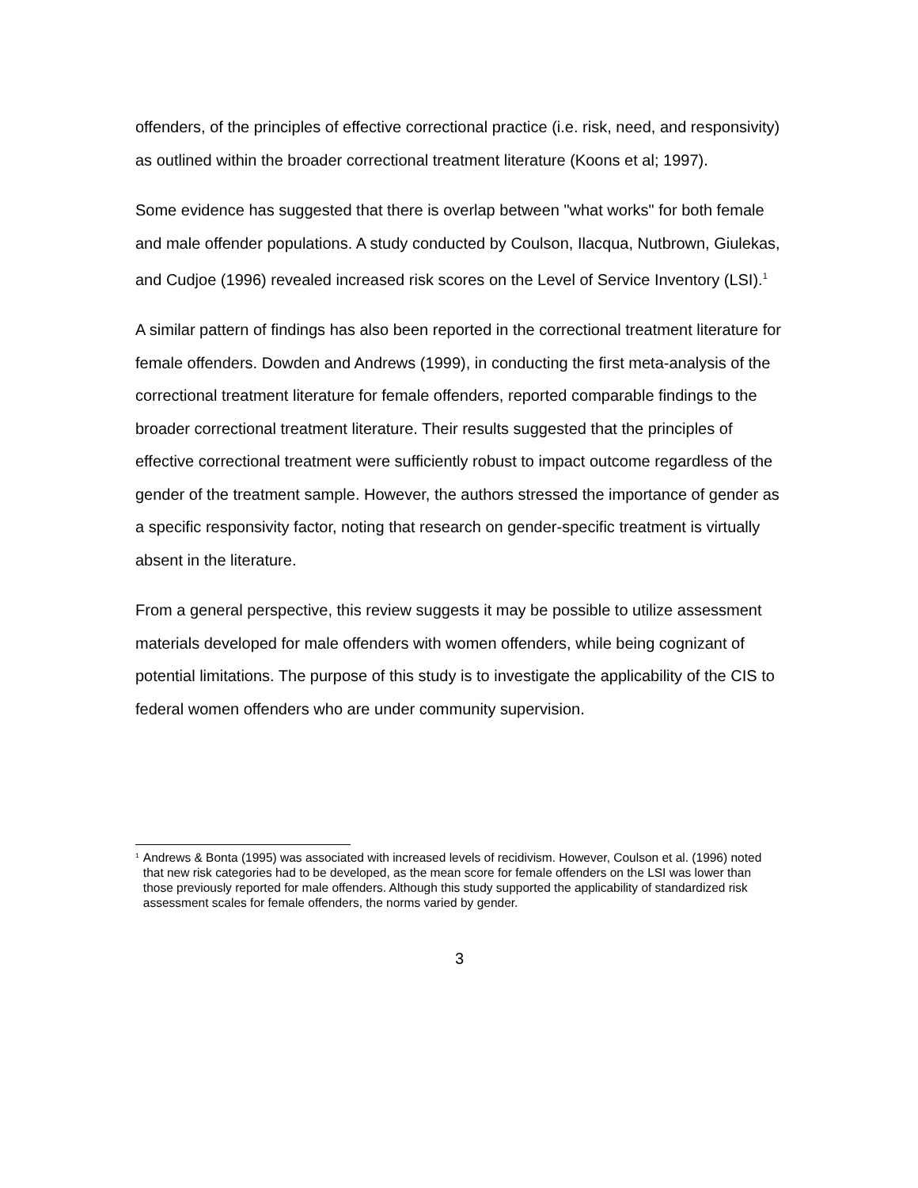offenders, of the principles of effective correctional practice (i.e. risk, need, and responsivity) as outlined within the broader correctional treatment literature (Koons et al; 1997).
Some evidence has suggested that there is overlap between "what works" for both female and male offender populations. A study conducted by Coulson, Ilacqua, Nutbrown, Giulekas, and Cudjoe (1996) revealed increased risk scores on the Level of Service Inventory (LSI).<sup>1</sup>
A similar pattern of findings has also been reported in the correctional treatment literature for female offenders. Dowden and Andrews (1999), in conducting the first meta-analysis of the correctional treatment literature for female offenders, reported comparable findings to the broader correctional treatment literature. Their results suggested that the principles of effective correctional treatment were sufficiently robust to impact outcome regardless of the gender of the treatment sample. However, the authors stressed the importance of gender as a specific responsivity factor, noting that research on gender-specific treatment is virtually absent in the literature.
From a general perspective, this review suggests it may be possible to utilize assessment materials developed for male offenders with women offenders, while being cognizant of potential limitations. The purpose of this study is to investigate the applicability of the CIS to federal women offenders who are under community supervision.
<sup>1</sup>
Andrews & Bonta (1995) was associated with increased levels of recidivism. However, Coulson et al. (1996) noted that new risk categories had to be developed, as the mean score for female offenders on the LSI was lower than those previously reported for male offenders. Although this study supported the applicability of standardized risk assessment scales for female offenders, the norms varied by gender.
3